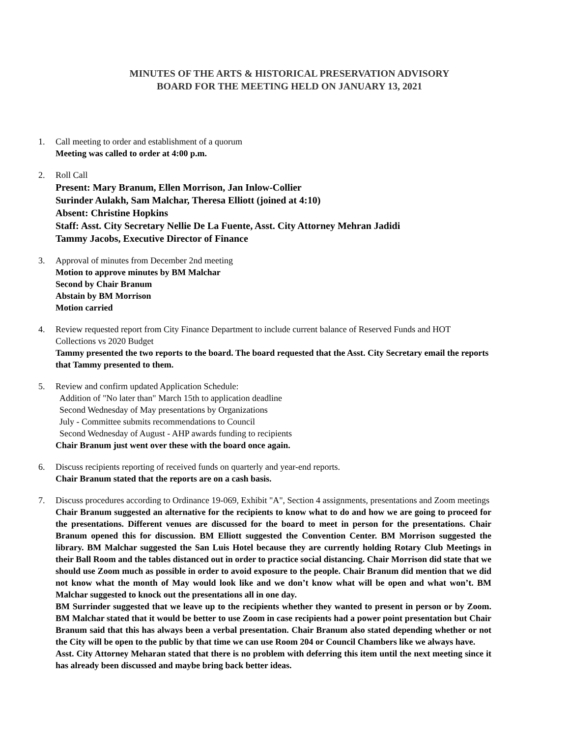MINUTES OF THE ARTS & HISTORICAL PRESERVATION ADVISORY
BOARD FOR THE MEETING HELD ON JANUARY 13, 2021
1. Call meeting to order and establishment of a quorum
Meeting was called to order at 4:00 p.m.
2. Roll Call
Present: Mary Branum, Ellen Morrison, Jan Inlow-Collier
Surinder Aulakh, Sam Malchar, Theresa Elliott (joined at 4:10)
Absent: Christine Hopkins
Staff: Asst. City Secretary Nellie De La Fuente, Asst. City Attorney Mehran Jadidi
Tammy Jacobs, Executive Director of Finance
3. Approval of minutes from December 2nd meeting
Motion to approve minutes by BM Malchar
Second by Chair Branum
Abstain by BM Morrison
Motion carried
4. Review requested report from City Finance Department to include current balance of Reserved Funds and HOT Collections vs 2020 Budget
Tammy presented the two reports to the board. The board requested that the Asst. City Secretary email the reports that Tammy presented to them.
5. Review and confirm updated Application Schedule:
Addition of "No later than" March 15th to application deadline
Second Wednesday of May presentations by Organizations
July - Committee submits recommendations to Council
Second Wednesday of August - AHP awards funding to recipients
Chair Branum just went over these with the board once again.
6. Discuss recipients reporting of received funds on quarterly and year-end reports.
Chair Branum stated that the reports are on a cash basis.
7. Discuss procedures according to Ordinance 19-069, Exhibit "A", Section 4 assignments, presentations and Zoom meetings
Chair Branum suggested an alternative for the recipients to know what to do and how we are going to proceed for the presentations. Different venues are discussed for the board to meet in person for the presentations. Chair Branum opened this for discussion. BM Elliott suggested the Convention Center. BM Morrison suggested the library. BM Malchar suggested the San Luis Hotel because they are currently holding Rotary Club Meetings in their Ball Room and the tables distanced out in order to practice social distancing. Chair Morrison did state that we should use Zoom much as possible in order to avoid exposure to the people. Chair Branum did mention that we did not know what the month of May would look like and we don’t know what will be open and what won’t. BM Malchar suggested to knock out the presentations all in one day.
BM Surrinder suggested that we leave up to the recipients whether they wanted to present in person or by Zoom. BM Malchar stated that it would be better to use Zoom in case recipients had a power point presentation but Chair Branum said that this has always been a verbal presentation. Chair Branum also stated depending whether or not the City will be open to the public by that time we can use Room 204 or Council Chambers like we always have.
Asst. City Attorney Meharan stated that there is no problem with deferring this item until the next meeting since it has already been discussed and maybe bring back better ideas.